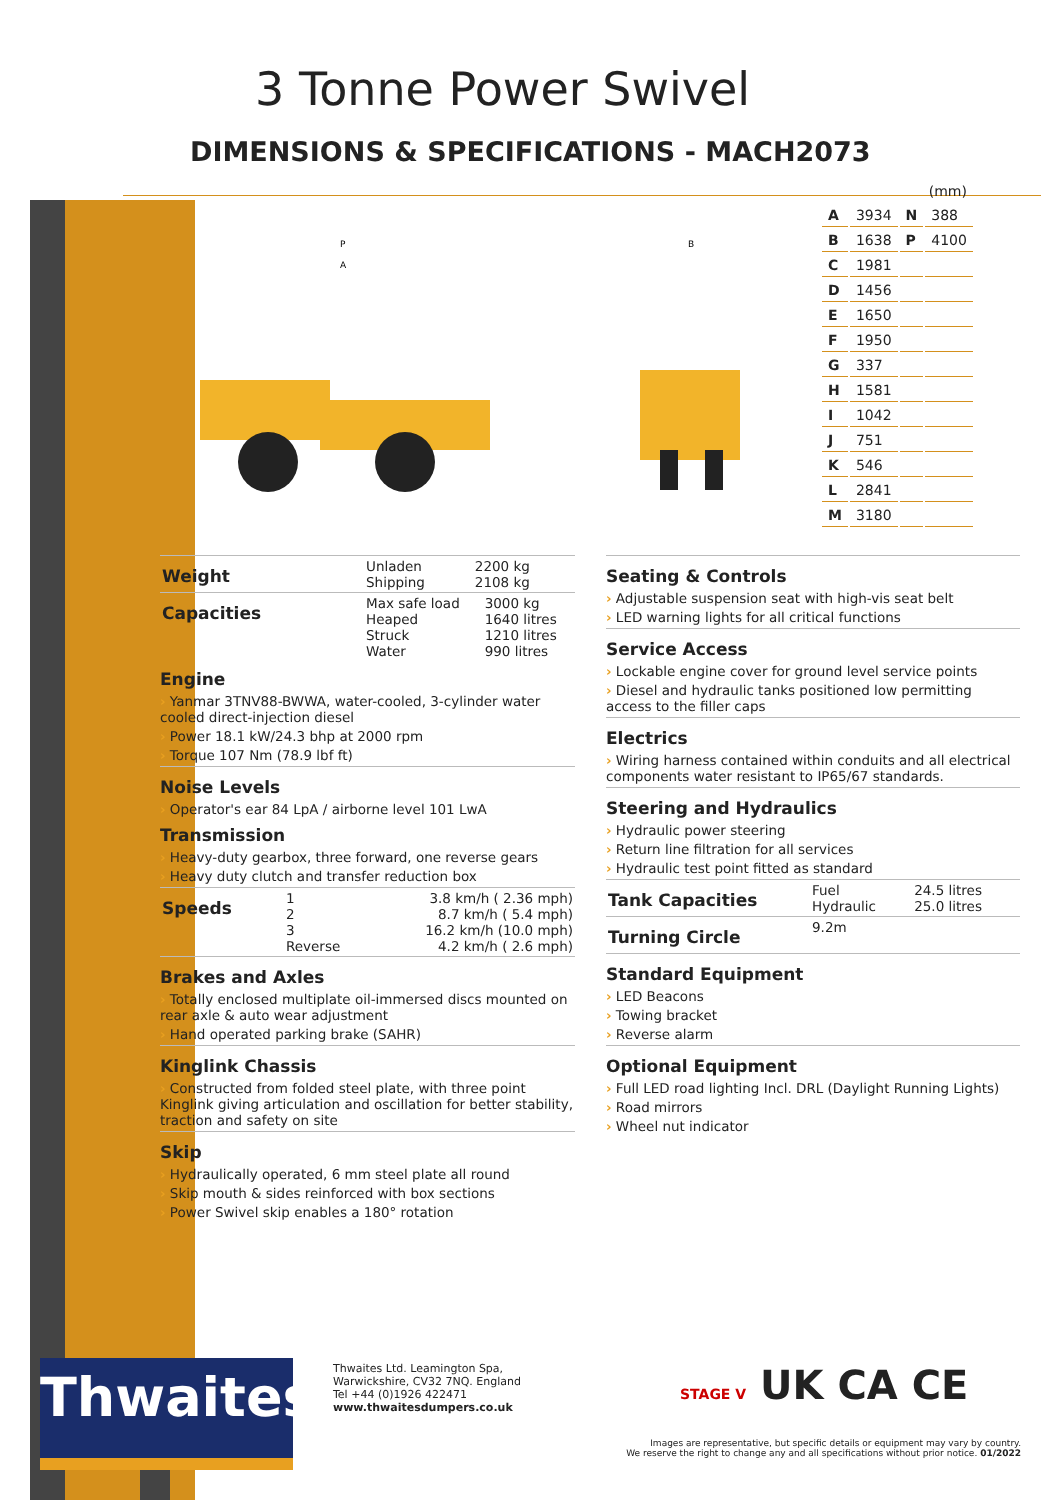3 Tonne Power Swivel
DIMENSIONS & SPECIFICATIONS - MACH2073
P
A
B
| (mm) | | | |
| A | 3934 | N | 388 |
| B | 1638 | P | 4100 |
| C | 1981 | | |
| D | 1456 | | |
| E | 1650 | | |
| F | 1950 | | |
| G | 337 | | |
| H | 1581 | | |
| I | 1042 | | |
| J | 751 | | |
| K | 546 | | |
| L | 2841 | | |
| M | 3180 | | |
| Weight | Unladen Shipping | 2200 kg 2108 kg |
| Capacities | Max safe load Heaped Struck Water | 3000 kg 1640 litres 1210 litres 990 litres |
Engine
› Yanmar 3TNV88-BWWA, water-cooled, 3-cylinder water cooled direct-injection diesel
› Power 18.1 kW/24.3 bhp at 2000 rpm
› Torque 107 Nm (78.9 lbf ft)
Noise Levels
› Operator's ear 84 LpA / airborne level 101 LwA
Transmission
› Heavy-duty gearbox, three forward, one reverse gears
› Heavy duty clutch and transfer reduction box
| Speeds | 1 2 3 Reverse | 3.8 km/h ( 2.36 mph) 8.7 km/h ( 5.4 mph) 16.2 km/h (10.0 mph) 4.2 km/h ( 2.6 mph) |
Brakes and Axles
› Totally enclosed multiplate oil-immersed discs mounted on rear axle & auto wear adjustment
› Hand operated parking brake (SAHR)
Kinglink Chassis
› Constructed from folded steel plate, with three point Kinglink giving articulation and oscillation for better stability, traction and safety on site
Skip
› Hydraulically operated, 6 mm steel plate all round
› Skip mouth & sides reinforced with box sections
› Power Swivel skip enables a 180° rotation
Seating & Controls
› Adjustable suspension seat with high-vis seat belt
› LED warning lights for all critical functions
Service Access
› Lockable engine cover for ground level service points
› Diesel and hydraulic tanks positioned low permitting access to the filler caps
Electrics
› Wiring harness contained within conduits and all electrical components water resistant to IP65/67 standards.
Steering and Hydraulics
› Hydraulic power steering
› Return line filtration for all services
› Hydraulic test point fitted as standard
| Tank Capacities | Fuel Hydraulic | 24.5 litres 25.0 litres |
| Turning Circle | 9.2m |
Standard Equipment
› LED Beacons
› Towing bracket
› Reverse alarm
Optional Equipment
› Full LED road lighting Incl. DRL (Daylight Running Lights)
› Road mirrors
› Wheel nut indicator
Thwaites
Thwaites Ltd. Leamington Spa,
Warwickshire, CV32 7NQ. England
Tel +44 (0)1926 422471
www.thwaitesdumpers.co.uk
STAGE V UK CA CE
Images are representative, but specific details or equipment may vary by country.
We reserve the right to change any and all specifications without prior notice. 01/2022